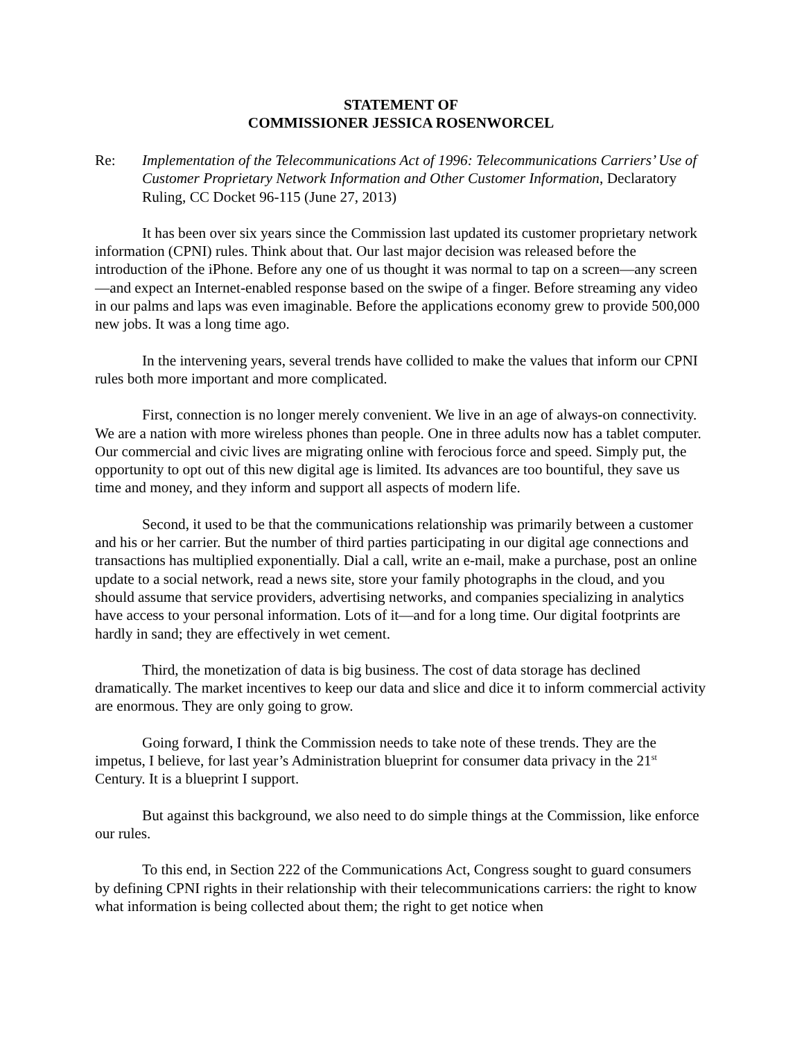STATEMENT OF
COMMISSIONER JESSICA ROSENWORCEL
Re: Implementation of the Telecommunications Act of 1996: Telecommunications Carriers’ Use of Customer Proprietary Network Information and Other Customer Information, Declaratory Ruling, CC Docket 96-115 (June 27, 2013)
It has been over six years since the Commission last updated its customer proprietary network information (CPNI) rules. Think about that. Our last major decision was released before the introduction of the iPhone. Before any one of us thought it was normal to tap on a screen—any screen—and expect an Internet-enabled response based on the swipe of a finger. Before streaming any video in our palms and laps was even imaginable. Before the applications economy grew to provide 500,000 new jobs. It was a long time ago.
In the intervening years, several trends have collided to make the values that inform our CPNI rules both more important and more complicated.
First, connection is no longer merely convenient. We live in an age of always-on connectivity. We are a nation with more wireless phones than people. One in three adults now has a tablet computer. Our commercial and civic lives are migrating online with ferocious force and speed. Simply put, the opportunity to opt out of this new digital age is limited. Its advances are too bountiful, they save us time and money, and they inform and support all aspects of modern life.
Second, it used to be that the communications relationship was primarily between a customer and his or her carrier. But the number of third parties participating in our digital age connections and transactions has multiplied exponentially. Dial a call, write an e-mail, make a purchase, post an online update to a social network, read a news site, store your family photographs in the cloud, and you should assume that service providers, advertising networks, and companies specializing in analytics have access to your personal information. Lots of it—and for a long time. Our digital footprints are hardly in sand; they are effectively in wet cement.
Third, the monetization of data is big business. The cost of data storage has declined dramatically. The market incentives to keep our data and slice and dice it to inform commercial activity are enormous. They are only going to grow.
Going forward, I think the Commission needs to take note of these trends. They are the impetus, I believe, for last year’s Administration blueprint for consumer data privacy in the 21<sup>st</sup> Century. It is a blueprint I support.
But against this background, we also need to do simple things at the Commission, like enforce our rules.
To this end, in Section 222 of the Communications Act, Congress sought to guard consumers by defining CPNI rights in their relationship with their telecommunications carriers: the right to know what information is being collected about them; the right to get notice when